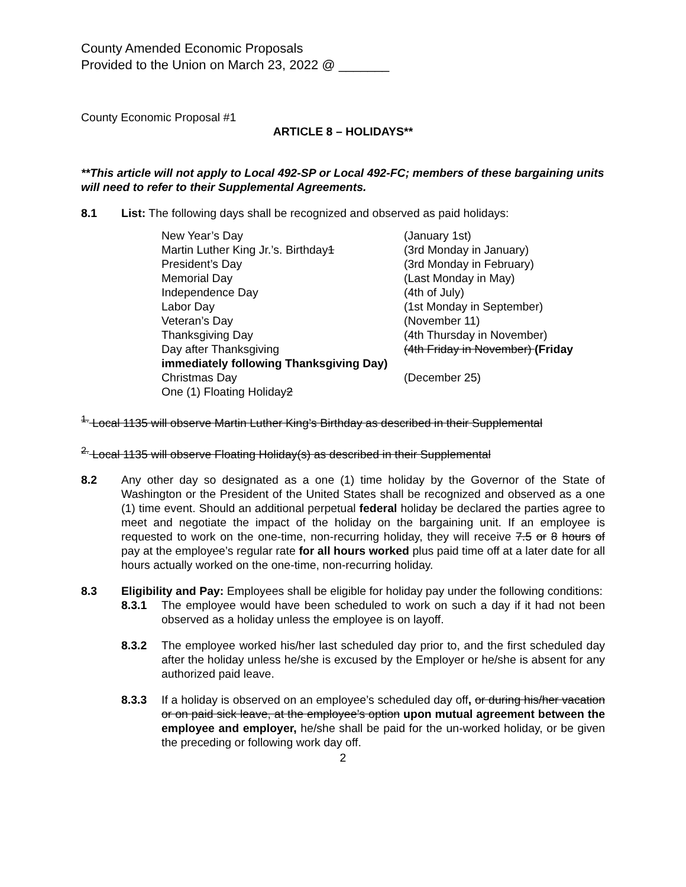County Amended Economic Proposals
Provided to the Union on March 23, 2022 @ _______
County Economic Proposal #1
ARTICLE 8 – HOLIDAYS**
**This article will not apply to Local 492-SP or Local 492-FC; members of these bargaining units will need to refer to their Supplemental Agreements.
8.1 List: The following days shall be recognized and observed as paid holidays:
| New Year’s Day | (January 1st) |
| Martin Luther King Jr.’s. Birthday 1 | (3rd Monday in January) |
| President’s Day | (3rd Monday in February) |
| Memorial Day | (Last Monday in May) |
| Independence Day | (4th of July) |
| Labor Day | (1st Monday in September) |
| Veteran’s Day | (November 11) |
| Thanksgiving Day | (4th Thursday in November) |
| Day after Thanksgiving | (4th Friday in November) (Friday |
| immediately following Thanksgiving Day) | |
| Christmas Day | (December 25) |
| One (1) Floating Holiday 2 | |
<sup>1.</sup> Local 1135 will observe Martin Luther King’s Birthday as described in their Supplemental
<sup>2.</sup> Local 1135 will observe Floating Holiday(s) as described in their Supplemental
8.2 Any other day so designated as a one (1) time holiday by the Governor of the State of Washington or the President of the United States shall be recognized and observed as a one (1) time event. Should an additional perpetual federal holiday be declared the parties agree to meet and negotiate the impact of the holiday on the bargaining unit. If an employee is requested to work on the one-time, non-recurring holiday, they will receive 7.5 or 8 hours of pay at the employee’s regular rate for all hours worked plus paid time off at a later date for all hours actually worked on the one-time, non-recurring holiday.
8.3 Eligibility and Pay: Employees shall be eligible for holiday pay under the following conditions:
8.3.1 The employee would have been scheduled to work on such a day if it had not been observed as a holiday unless the employee is on layoff.
8.3.2 The employee worked his/her last scheduled day prior to, and the first scheduled day after the holiday unless he/she is excused by the Employer or he/she is absent for any authorized paid leave.
8.3.3 If a holiday is observed on an employee’s scheduled day off, or during his/her vacation or on paid sick leave, at the employee’s option upon mutual agreement between the employee and employer, he/she shall be paid for the un-worked holiday, or be given the preceding or following work day off.
2